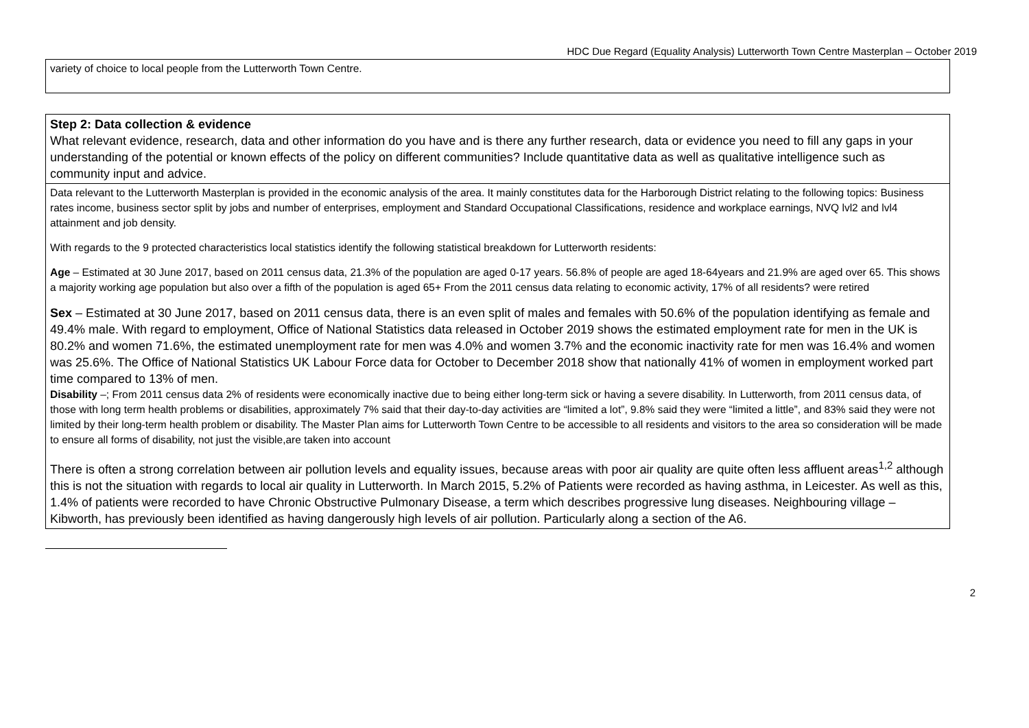HDC Due Regard (Equality Analysis) Lutterworth Town Centre Masterplan – October 2019
| variety of choice to local people from the Lutterworth Town Centre. |
| Step 2: Data collection & evidence What relevant evidence, research, data and other information do you have and is there any further research, data or evidence you need to fill any gaps in your understanding of the potential or known effects of the policy on different communities? Include quantitative data as well as qualitative intelligence such as community input and advice. |
| Data relevant to the Lutterworth Masterplan is provided in the economic analysis of the area. It mainly constitutes data for the Harborough District relating to the following topics: Business rates income, business sector split by jobs and number of enterprises, employment and Standard Occupational Classifications, residence and workplace earnings, NVQ lvl2 and lvl4 attainment and job density. With regards to the 9 protected characteristics local statistics identify the following statistical breakdown for Lutterworth residents: Age – Estimated at 30 June 2017, based on 2011 census data, 21.3% of the population are aged 0-17 years. 56.8% of people are aged 18-64years and 21.9% are aged over 65. This shows a majority working age population but also over a fifth of the population is aged 65+ From the 2011 census data relating to economic activity, 17% of all residents? were retired Sex – Estimated at 30 June 2017, based on 2011 census data, there is an even split of males and females with 50.6% of the population identifying as female and 49.4% male. With regard to employment, Office of National Statistics data released in October 2019 shows the estimated employment rate for men in the UK is 80.2% and women 71.6%, the estimated unemployment rate for men was 4.0% and women 3.7% and the economic inactivity rate for men was 16.4% and women was 25.6%. The Office of National Statistics UK Labour Force data for October to December 2018 show that nationally 41% of women in employment worked part time compared to 13% of men. Disability –; From 2011 census data 2% of residents were economically inactive due to being either long-term sick or having a severe disability. In Lutterworth, from 2011 census data, of those with long term health problems or disabilities, approximately 7% said that their day-to-day activities are “limited a lot”, 9.8% said they were “limited a little”, and 83% said they were not limited by their long-term health problem or disability. The Master Plan aims for Lutterworth Town Centre to be accessible to all residents and visitors to the area so consideration will be made to ensure all forms of disability, not just the visible,are taken into account There is often a strong correlation between air pollution levels and equality issues, because areas with poor air quality are quite often less affluent areas<sup>1,2</sup> although this is not the situation with regards to local air quality in Lutterworth. In March 2015, 5.2% of Patients were recorded as having asthma, in Leicester. As well as this, 1.4% of patients were recorded to have Chronic Obstructive Pulmonary Disease, a term which describes progressive lung diseases. Neighbouring village – Kibworth, has previously been identified as having dangerously high levels of air pollution. Particularly along a section of the A6. |
2